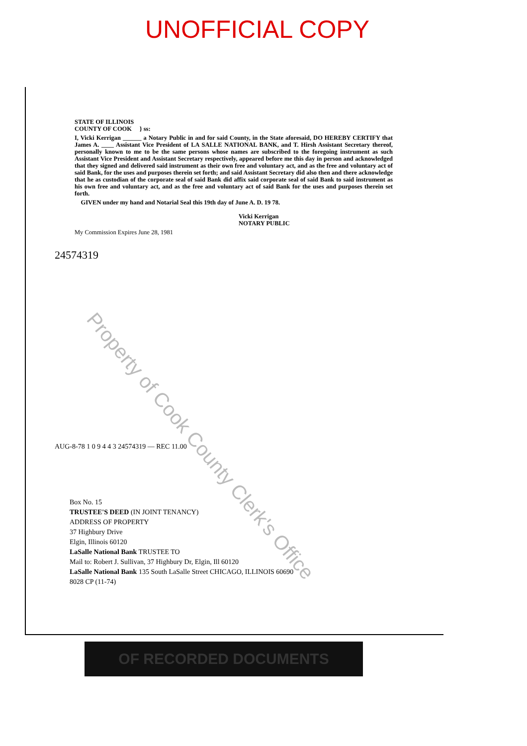UNOFFICIAL COPY
STATE OF ILLINOIS
COUNTY OF COOK } ss:
I, Vicki Kerrigan ______ a Notary Public in and for said County, in the State aforesaid, DO HEREBY CERTIFY that James A. ____ Assistant Vice President of LA SALLE NATIONAL BANK, and T. Hirsh Assistant Secretary thereof, personally known to me to be the same persons whose names are subscribed to the foregoing instrument as such Assistant Vice President and Assistant Secretary respectively, appeared before me this day in person and acknowledged that they signed and delivered said instrument as their own free and voluntary act, and as the free and voluntary act of said Bank, for the uses and purposes therein set forth; and said Assistant Secretary did also then and there acknowledge that he as custodian of the corporate seal of said Bank did affix said corporate seal of said Bank to said instrument as his own free and voluntary act, and as the free and voluntary act of said Bank for the uses and purposes therein set forth.
GIVEN under my hand and Notarial Seal this 19th day of June A. D. 19 78.
Vicki Kerrigan
NOTARY PUBLIC
My Commission Expires June 28, 1981
24574319
AUG-8-78 1 0 9 4 4 3 24574319 — REC 11.00
Box No. 15
TRUSTEE'S DEED (IN JOINT TENANCY)
ADDRESS OF PROPERTY
37 Highbury Drive
Elgin, Illinois 60120
LaSalle National Bank TRUSTEE TO
Mail to: Robert J. Sullivan, 37 Highbury Dr, Elgin, Ill 60120
LaSalle National Bank 135 South LaSalle Street CHICAGO, ILLINOIS 60690
8028 CP (11-74)
OF RECORDED DOCUMENTS
Property of Cook County Clerk's Office